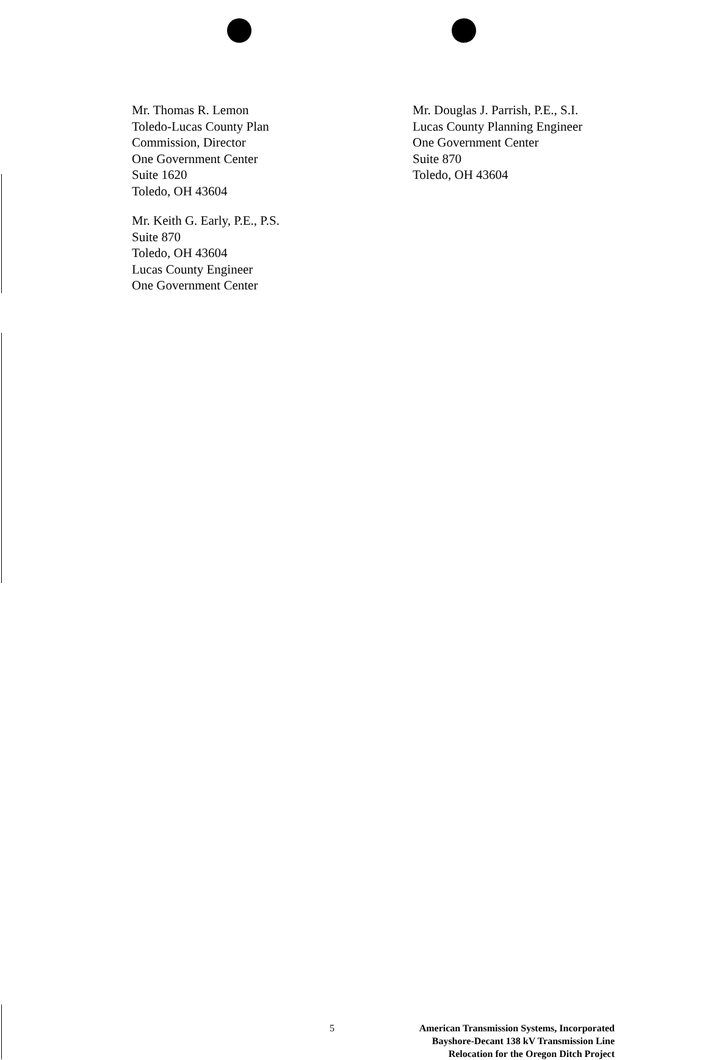Mr. Thomas R. Lemon
Toledo-Lucas County Plan
Commission, Director
One Government Center
Suite 1620
Toledo, OH 43604
Mr. Keith G. Early, P.E., P.S.
Suite 870
Toledo, OH 43604
Lucas County Engineer
One Government Center
Mr. Douglas J. Parrish, P.E., S.I.
Lucas County Planning Engineer
One Government Center
Suite 870
Toledo, OH 43604
5
American Transmission Systems, Incorporated
Bayshore-Decant 138 kV Transmission Line
Relocation for the Oregon Ditch Project